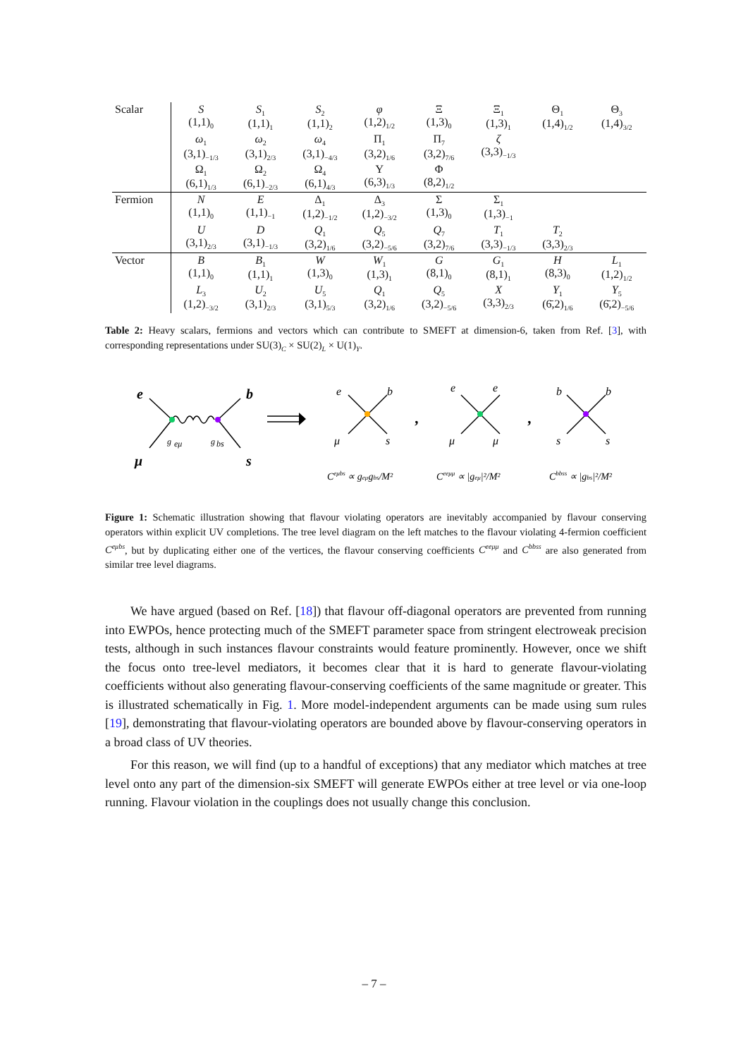| Scalar | S (1,1)<sub>0</sub> | S<sub>1</sub> (1,1)<sub>1</sub> | S<sub>2</sub> (1,1)<sub>2</sub> | φ (1,2)<sub>1/2</sub> | Ξ (1,3)<sub>0</sub> | Ξ<sub>1</sub> (1,3)<sub>1</sub> | Θ<sub>1</sub> (1,4)<sub>1/2</sub> | Θ<sub>3</sub> (1,4)<sub>3/2</sub> |
| | ω<sub>1</sub> (3,1)<sub>−1/3</sub> | ω<sub>2</sub> (3,1)<sub>2/3</sub> | ω<sub>4</sub> (3,1)<sub>−4/3</sub> | Π<sub>1</sub> (3,2)<sub>1/6</sub> | Π<sub>7</sub> (3,2)<sub>7/6</sub> | ζ (3,3)<sub>−1/3</sub> | | |
| | Ω<sub>1</sub> (6,1)<sub>1/3</sub> | Ω<sub>2</sub> (6,1)<sub>−2/3</sub> | Ω<sub>4</sub> (6,1)<sub>4/3</sub> | Υ (6,3)<sub>1/3</sub> | Φ (8,2)<sub>1/2</sub> | | | |
| Fermion | N (1,1)<sub>0</sub> | E (1,1)<sub>−1</sub> | Δ<sub>1</sub> (1,2)<sub>−1/2</sub> | Δ<sub>3</sub> (1,2)<sub>−3/2</sub> | Σ (1,3)<sub>0</sub> | Σ<sub>1</sub> (1,3)<sub>−1</sub> | | |
| | U (3,1)<sub>2/3</sub> | D (3,1)<sub>−1/3</sub> | Q<sub>1</sub> (3,2)<sub>1/6</sub> | Q<sub>5</sub> (3,2)<sub>−5/6</sub> | Q<sub>7</sub> (3,2)<sub>7/6</sub> | T<sub>1</sub> (3,3)<sub>−1/3</sub> | T<sub>2</sub> (3,3)<sub>2/3</sub> | |
| Vector | B (1,1)<sub>0</sub> | B<sub>1</sub> (1,1)<sub>1</sub> | W (1,3)<sub>0</sub> | W<sub>1</sub> (1,3)<sub>1</sub> | G (8,1)<sub>0</sub> | G<sub>1</sub> (8,1)<sub>1</sub> | H (8,3)<sub>0</sub> | L<sub>1</sub> (1,2)<sub>1/2</sub> |
| | L<sub>3</sub> (1,2)<sub>−3/2</sub> | U<sub>2</sub> (3,1)<sub>2/3</sub> | U<sub>5</sub> (3,1)<sub>5/3</sub> | Q<sub>1</sub> (3,2)<sub>1/6</sub> | Q<sub>5</sub> (3,2)<sub>−5/6</sub> | X (3,3)<sub>2/3</sub> | Y<sub>1</sub> (6̄,2)<sub>1/6</sub> | Y<sub>5</sub> (6̄,2)<sub>−5/6</sub> |
Table 2: Heavy scalars, fermions and vectors which can contribute to SMEFT at dimension-6, taken from Ref. [3], with corresponding representations under SU(3)<sub>C</sub> × SU(2)<sub>L</sub> × U(1)<sub>Y</sub>.
e
b
μ
s
g
eμ
g
bs
e
b
μ
s
e
e
μ
μ
b
b
s
s
,
,
Ceμbs ∝ geμgbs/M²
Ceeμμ ∝ |geμ|²/M²
Cbbss ∝ |gbs|²/M²
Figure 1: Schematic illustration showing that flavour violating operators are inevitably accompanied by flavour conserving operators within explicit UV completions. The tree level diagram on the left matches to the flavour violating 4-fermion coefficient C<sup>eμbs</sup>, but by duplicating either one of the vertices, the flavour conserving coefficients C<sup>eeμμ</sup> and C<sup>bbss</sup> are also generated from similar tree level diagrams.
We have argued (based on Ref. [18]) that flavour off-diagonal operators are prevented from running into EWPOs, hence protecting much of the SMEFT parameter space from stringent electroweak precision tests, although in such instances flavour constraints would feature prominently. However, once we shift the focus onto tree-level mediators, it becomes clear that it is hard to generate flavour-violating coefficients without also generating flavour-conserving coefficients of the same magnitude or greater. This is illustrated schematically in Fig. 1. More model-independent arguments can be made using sum rules [19], demonstrating that flavour-violating operators are bounded above by flavour-conserving operators in a broad class of UV theories.
For this reason, we will find (up to a handful of exceptions) that any mediator which matches at tree level onto any part of the dimension-six SMEFT will generate EWPOs either at tree level or via one-loop running. Flavour violation in the couplings does not usually change this conclusion.
– 7 –